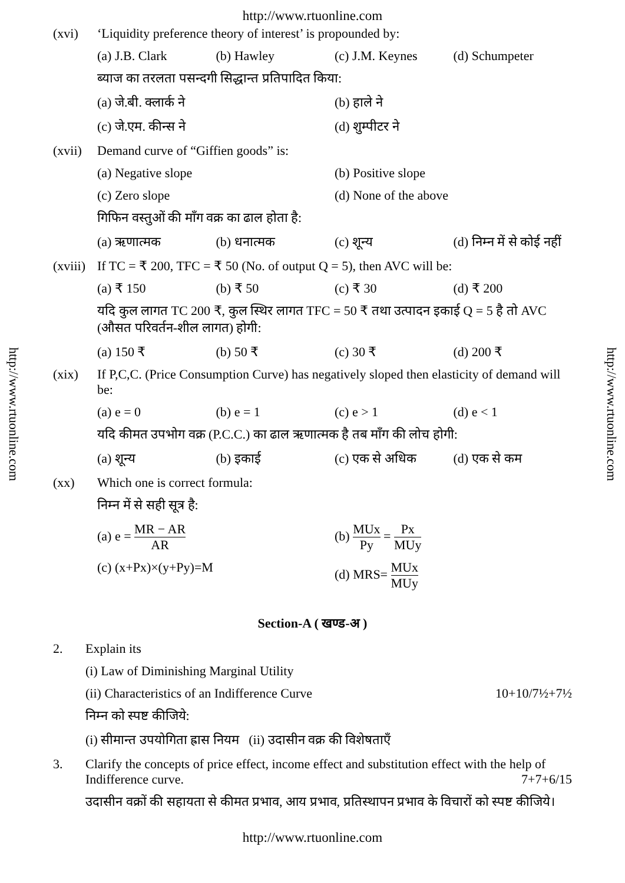http://www.rtuonline.com
http://www.rtuonline.com
http://www.rtuonline.com
(xvi) ‘Liquidity preference theory of interest’ is propounded by:
(a) J.B. Clark (b) Hawley (c) J.M. Keynes (d) Schumpeter
ब्याज का तरलता पसन्दगी सिद्धान्त प्रतिपादित किया:
(a) जे.बी. क्लार्क ने (b) हाले ने
(c) जे.एम. कीन्स ने (d) शुम्पीटर ने
(xvii)
Demand curve of “Giffien goods” is:
(a) Negative slope (b) Positive slope
(c) Zero slope (d) None of the above
गिफिन वस्तुओं की माँग वक्र का ढाल होता है:
(a) ऋणात्मक (b) धनात्मक (c) शून्य (d) निम्न में से कोई नहीं
(xviii)
If TC = ₹ 200, TFC = ₹ 50 (No. of output Q = 5), then AVC will be:
(a) ₹ 150 (b) ₹ 50 (c) ₹ 30 (d) ₹ 200
यदि कुल लागत TC 200 ₹, कुल स्थिर लागत TFC = 50 ₹ तथा उत्पादन इकाई Q = 5 है तो AVC (औसत परिवर्तन-शील लागत) होगी:
(a) 150 ₹ (b) 50 ₹ (c) 30 ₹ (d) 200 ₹
(xix) If P,C,C. (Price Consumption Curve) has negatively sloped then elasticity of demand will be:
(a) e = 0 (b) e = 1 (c) e > 1 (d) e < 1
यदि कीमत उपभोग वक्र (P.C.C.) का ढाल ऋणात्मक है तब माँग की लोच होगी:
(a) शून्य (b) इकाई (c) एक से अधिक (d) एक से कम
(xx) Which one is correct formula:
निम्न में से सही सूत्र है:
(a) e = MR − AR AR (b) MUx Py = Px MUy
(c) (x+Px)×(y+Py)=M (d) MRS= MUx MUy
Section-A ( खण्ड-अ )
2. Explain its
(i) Law of Diminishing Marginal Utility
(ii) Characteristics of an Indifference Curve 10+10/7½+7½
निम्न को स्पष्ट कीजिये:
(i) सीमान्त उपयोगिता ह्रास नियम (ii) उदासीन वक्र की विशेषताएँ
3. Clarify the concepts of price effect, income effect and substitution effect with the help of Indifference curve. 7+7+6/15
उदासीन वक्रों की सहायता से कीमत प्रभाव, आय प्रभाव, प्रतिस्थापन प्रभाव के विचारों को स्पष्ट कीजिये।
http://www.rtuonline.com